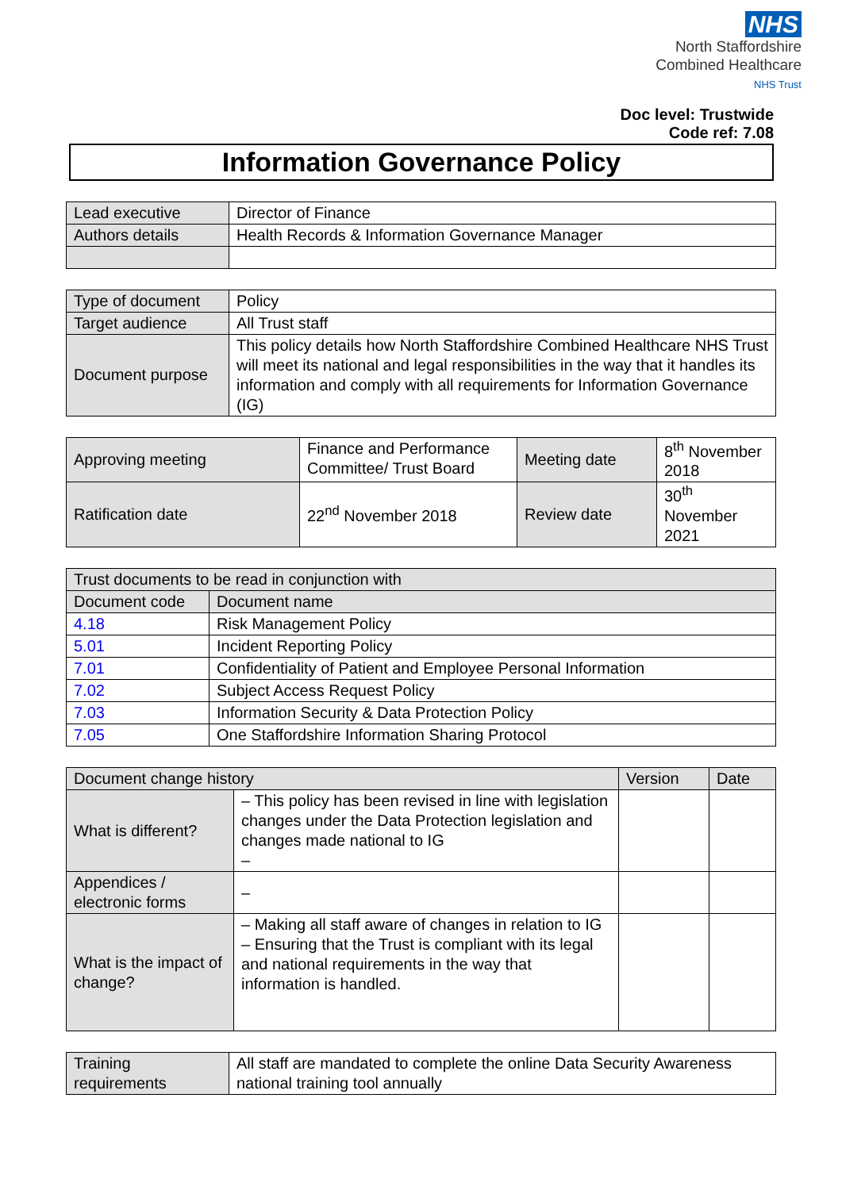NHS
North Staffordshire
Combined Healthcare
NHS Trust
Doc level: Trustwide
Code ref: 7.08
Information Governance Policy
| Lead executive | Director of Finance |
| Authors details | Health Records & Information Governance Manager |
| Type of document | Policy |
| Target audience | All Trust staff |
| Document purpose | This policy details how North Staffordshire Combined Healthcare NHS Trust will meet its national and legal responsibilities in the way that it handles its information and comply with all requirements for Information Governance (IG) |
| Approving meeting | Finance and Performance Committee/ Trust Board | Meeting date | 8<sup>th</sup> November 2018 |
| Ratification date | 22<sup>nd</sup> November 2018 | Review date | 30<sup>th</sup> November 2021 |
| Trust documents to be read in conjunction with | |
| --- | --- |
| Document code | Document name |
| 4.18 | Risk Management Policy |
| 5.01 | Incident Reporting Policy |
| 7.01 | Confidentiality of Patient and Employee Personal Information |
| 7.02 | Subject Access Request Policy |
| 7.03 | Information Security & Data Protection Policy |
| 7.05 | One Staffordshire Information Sharing Protocol |
| Document change history | | Version | Date |
| --- | --- | --- | --- |
| What is different? | – This policy has been revised in line with legislation changes under the Data Protection legislation and changes made national to IG – | | |
| Appendices / electronic forms | – | | |
| What is the impact of change? | – Making all staff aware of changes in relation to IG – Ensuring that the Trust is compliant with its legal and national requirements in the way that information is handled. | | |
| Training requirements | All staff are mandated to complete the online Data Security Awareness national training tool annually |